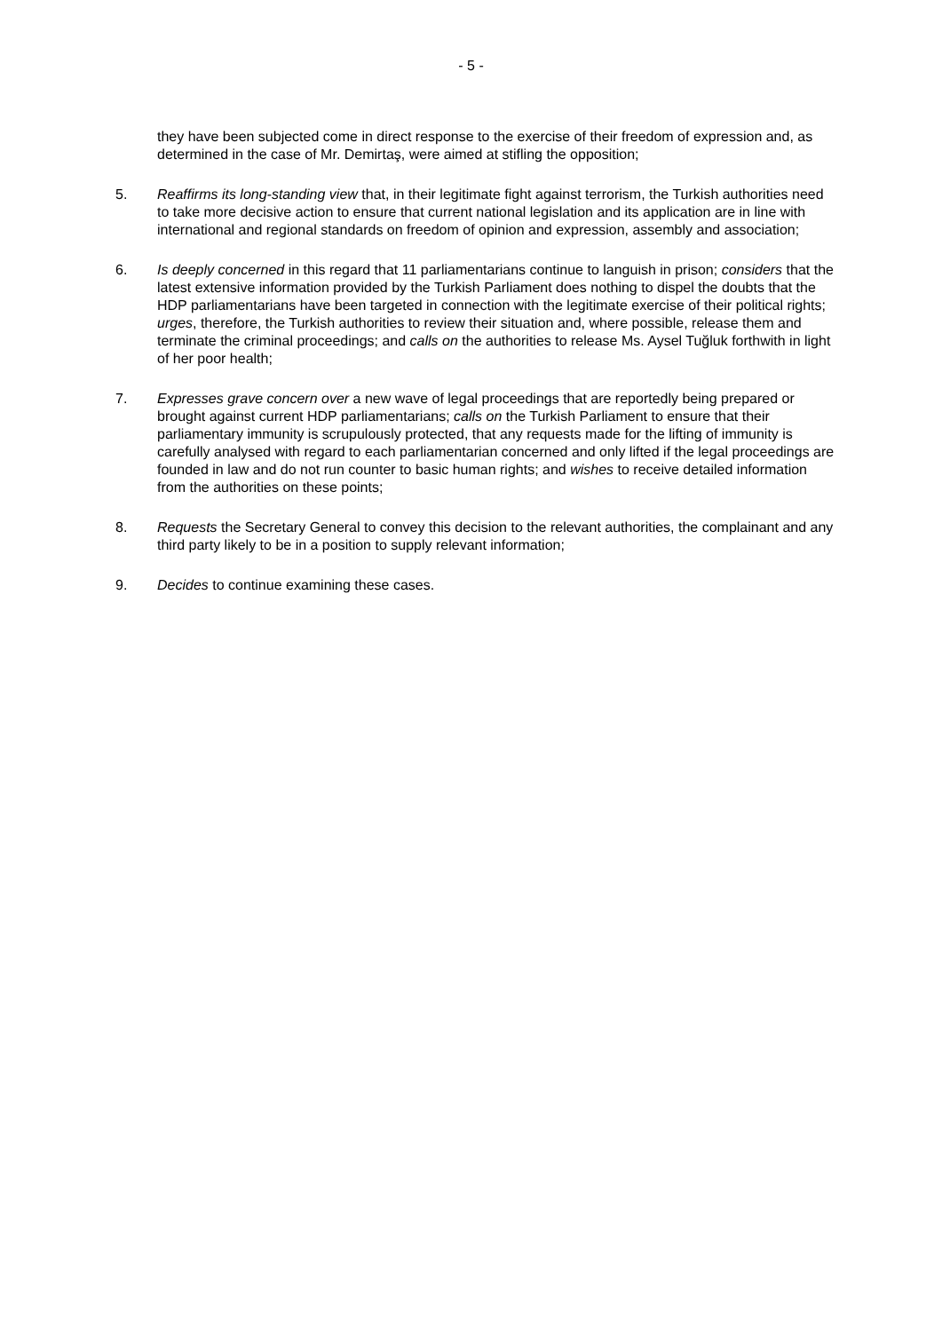- 5 -
they have been subjected come in direct response to the exercise of their freedom of expression and, as determined in the case of Mr. Demirtaş, were aimed at stifling the opposition;
5. Reaffirms its long-standing view that, in their legitimate fight against terrorism, the Turkish authorities need to take more decisive action to ensure that current national legislation and its application are in line with international and regional standards on freedom of opinion and expression, assembly and association;
6. Is deeply concerned in this regard that 11 parliamentarians continue to languish in prison; considers that the latest extensive information provided by the Turkish Parliament does nothing to dispel the doubts that the HDP parliamentarians have been targeted in connection with the legitimate exercise of their political rights; urges, therefore, the Turkish authorities to review their situation and, where possible, release them and terminate the criminal proceedings; and calls on the authorities to release Ms. Aysel Tuğluk forthwith in light of her poor health;
7. Expresses grave concern over a new wave of legal proceedings that are reportedly being prepared or brought against current HDP parliamentarians; calls on the Turkish Parliament to ensure that their parliamentary immunity is scrupulously protected, that any requests made for the lifting of immunity is carefully analysed with regard to each parliamentarian concerned and only lifted if the legal proceedings are founded in law and do not run counter to basic human rights; and wishes to receive detailed information from the authorities on these points;
8. Requests the Secretary General to convey this decision to the relevant authorities, the complainant and any third party likely to be in a position to supply relevant information;
9. Decides to continue examining these cases.